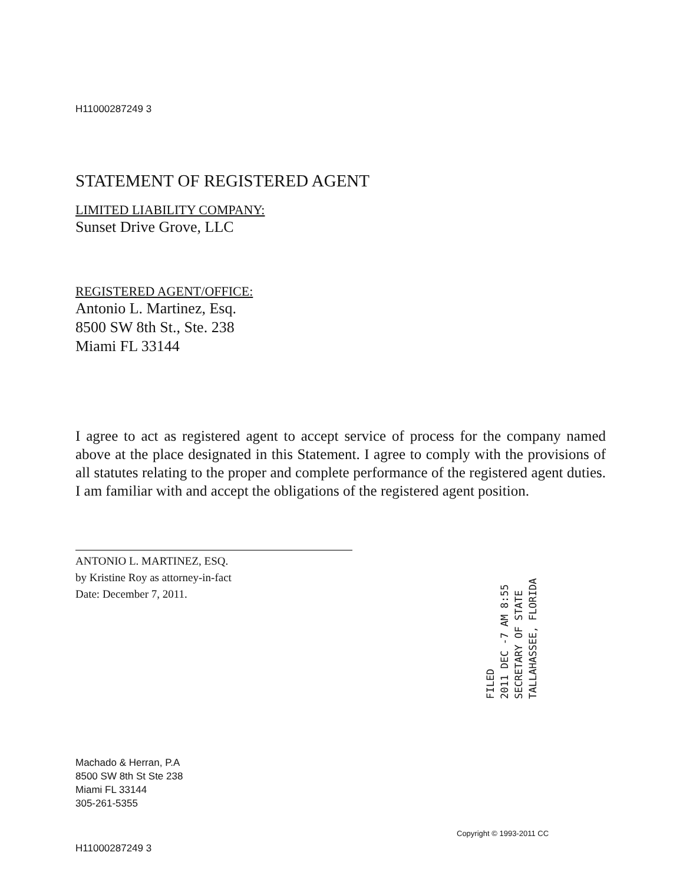H11000287249 3
STATEMENT OF REGISTERED AGENT
LIMITED LIABILITY COMPANY:
Sunset Drive Grove, LLC
REGISTERED AGENT/OFFICE:
Antonio L. Martinez, Esq.
8500 SW 8th St., Ste. 238
Miami FL 33144
I agree to act as registered agent to accept service of process for the company named above at the place designated in this Statement. I agree to comply with the provisions of all statutes relating to the proper and complete performance of the registered agent duties. I am familiar with and accept the obligations of the registered agent position.
ANTONIO L. MARTINEZ, ESQ.
by Kristine Roy as attorney-in-fact
Date: December 7, 2011.
Machado & Herran, P.A
8500 SW 8th St Ste 238
Miami FL 33144
305-261-5355
H11000287249 3
FILED
2011 DEC -7 AM 8:55
SECRETARY OF STATE
TALLAHASSEE, FLORIDA
Copyright © 1993-2011 CC